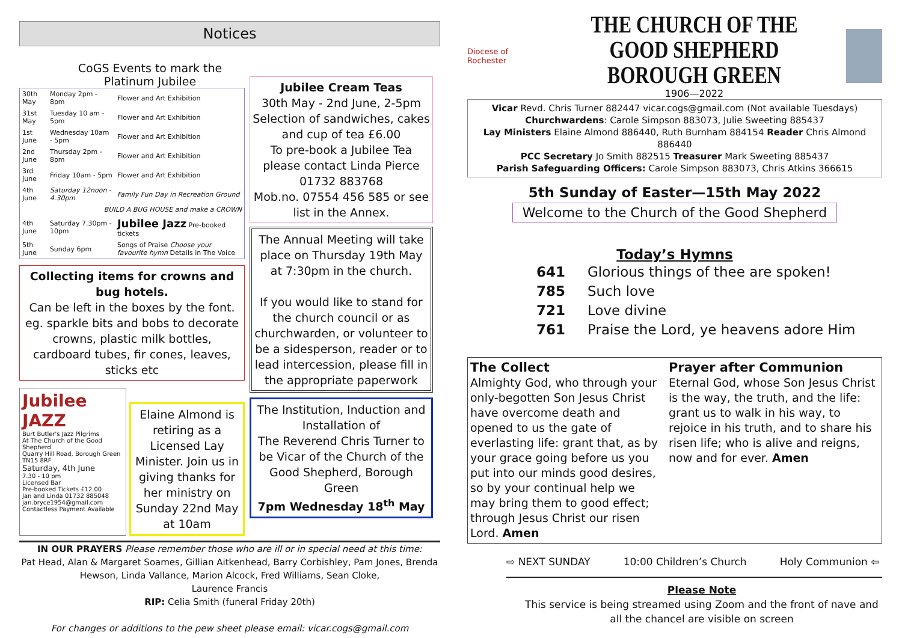Notices
CoGS Events to mark the Platinum Jubilee
| 30th May | Monday 2pm - 8pm | Flower and Art Exhibition |
| 31st May | Tuesday 10 am - 5pm | Flower and Art Exhibition |
| 1st June | Wednesday 10am - 5pm | Flower and Art Exhibition |
| 2nd June | Thursday 2pm - 8pm | Flower and Art Exhibition |
| 3rd June | Friday 10am - 5pm | Flower and Art Exhibition |
| 4th June | Saturday 12noon - 4.30pm | Family Fun Day in Recreation Ground |
| BUILD A BUG HOUSE and make a CROWN | | |
| 4th June | Saturday 7.30pm - 10pm | Jubilee Jazz Pre-booked tickets |
| 5th June | Sunday 6pm | Songs of Praise Choose your favourite hymn Details in The Voice |
Collecting items for crowns and bug hotels.
Can be left in the boxes by the font. eg. sparkle bits and bobs to decorate crowns, plastic milk bottles, cardboard tubes, fir cones, leaves, sticks etc
Jubilee JAZZ
Burt Butler's Jazz Pilgrims
At The Church of the Good Shepherd
Quarry Hill Road, Borough Green TN15 8RF
Saturday, 4th June
7.30 - 10 pm
Licensed Bar
Pre-booked Tickets £12.00
Jan and Linda 01732 885048
jan.bryce1954@gmail.com
Contactless Payment Available
Elaine Almond is retiring as a Licensed Lay Minister. Join us in giving thanks for her ministry on Sunday 22nd May at 10am
Jubilee Cream Teas
30th May - 2nd June, 2-5pm Selection of sandwiches, cakes and cup of tea £6.00
To pre-book a Jubilee Tea please contact Linda Pierce 01732 883768
Mob.no. 07554 456 585 or see list in the Annex.
The Annual Meeting will take place on Thursday 19th May at 7:30pm in the church.
If you would like to stand for the church council or as churchwarden, or volunteer to be a sidesperson, reader or to lead intercession, please fill in the appropriate paperwork
The Institution, Induction and Installation of
The Reverend Chris Turner to be Vicar of the Church of the Good Shepherd, Borough Green
7pm Wednesday 18<sup>th</sup> May
IN OUR PRAYERS Please remember those who are ill or in special need at this time:
Pat Head, Alan & Margaret Soames, Gillian Aitkenhead, Barry Corbishley, Pam Jones, Brenda Hewson, Linda Vallance, Marion Alcock, Fred Williams, Sean Cloke,
Laurence Francis
RIP: Celia Smith (funeral Friday 20th)
For changes or additions to the pew sheet please email: vicar.cogs@gmail.com
Diocese of Rochester
THE CHURCH OF THE GOOD SHEPHERD
BOROUGH GREEN
1906—2022
Vicar Revd. Chris Turner 882447 vicar.cogs@gmail.com (Not available Tuesdays)
Churchwardens: Carole Simpson 883073, Julie Sweeting 885437
Lay Ministers Elaine Almond 886440, Ruth Burnham 884154 Reader Chris Almond 886440
PCC Secretary Jo Smith 882515 Treasurer Mark Sweeting 885437
Parish Safeguarding Officers: Carole Simpson 883073, Chris Atkins 366615
5th Sunday of Easter—15th May 2022
Welcome to the Church of the Good Shepherd
Today’s Hymns
641 Glorious things of thee are spoken! 785 Such love 721 Love divine 761 Praise the Lord, ye heavens adore Him
The Collect
Almighty God, who through your only-begotten Son Jesus Christ have overcome death and opened to us the gate of everlasting life: grant that, as by your grace going before us you put into our minds good desires, so by your continual help we may bring them to good effect; through Jesus Christ our risen Lord. Amen
Prayer after Communion
Eternal God, whose Son Jesus Christ is the way, the truth, and the life: grant us to walk in his way, to rejoice in his truth, and to share his risen life; who is alive and reigns, now and for ever. Amen
⇨ NEXT SUNDAY 10:00 Children’s Church Holy Communion ⇦
Please Note
This service is being streamed using Zoom and the front of nave and all the chancel are visible on screen